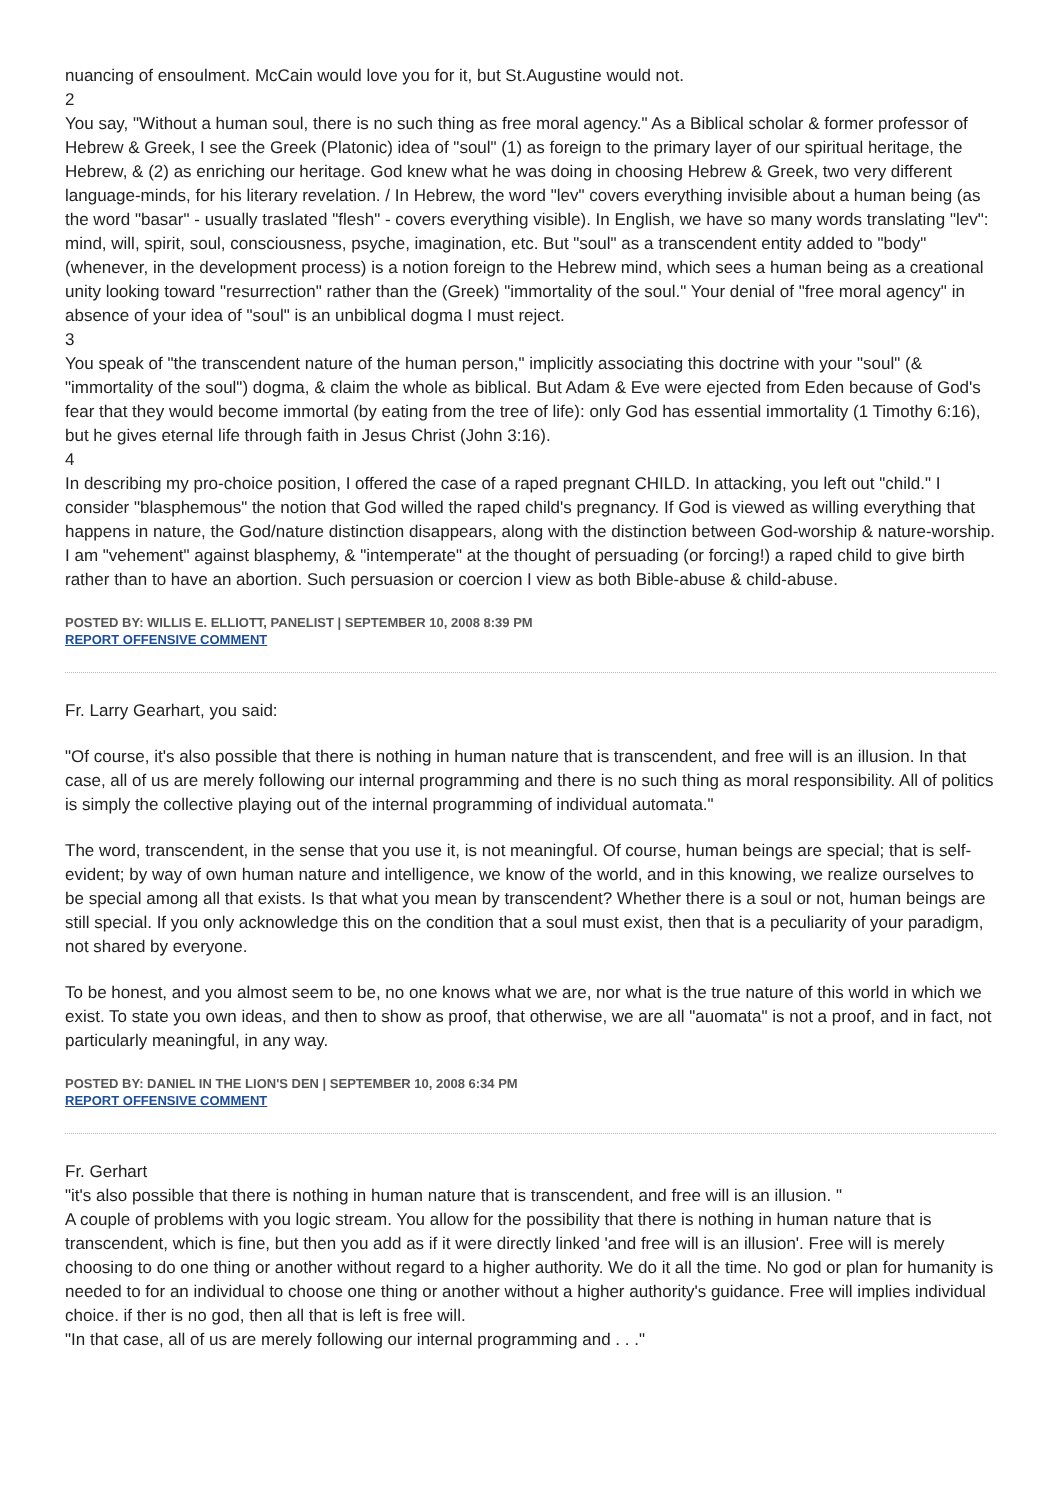nuancing of ensoulment. McCain would love you for it, but St.Augustine would not.
2
You say, "Without a human soul, there is no such thing as free moral agency." As a Biblical scholar & former professor of Hebrew & Greek, I see the Greek (Platonic) idea of "soul" (1) as foreign to the primary layer of our spiritual heritage, the Hebrew, & (2) as enriching our heritage. God knew what he was doing in choosing Hebrew & Greek, two very different language-minds, for his literary revelation. / In Hebrew, the word "lev" covers everything invisible about a human being (as the word "basar" - usually traslated "flesh" - covers everything visible). In English, we have so many words translating "lev": mind, will, spirit, soul, consciousness, psyche, imagination, etc. But "soul" as a transcendent entity added to "body" (whenever, in the development process) is a notion foreign to the Hebrew mind, which sees a human being as a creational unity looking toward "resurrection" rather than the (Greek) "immortality of the soul." Your denial of "free moral agency" in absence of your idea of "soul" is an unbiblical dogma I must reject.
3
You speak of "the transcendent nature of the human person," implicitly associating this doctrine with your "soul" (& "immortality of the soul") dogma, & claim the whole as biblical. But Adam & Eve were ejected from Eden because of God's fear that they would become immortal (by eating from the tree of life): only God has essential immortality (1 Timothy 6:16), but he gives eternal life through faith in Jesus Christ (John 3:16).
4
In describing my pro-choice position, I offered the case of a raped pregnant CHILD. In attacking, you left out "child." I consider "blasphemous" the notion that God willed the raped child's pregnancy. If God is viewed as willing everything that happens in nature, the God/nature distinction disappears, along with the distinction between God-worship & nature-worship. I am "vehement" against blasphemy, & "intemperate" at the thought of persuading (or forcing!) a raped child to give birth rather than to have an abortion. Such persuasion or coercion I view as both Bible-abuse & child-abuse.
POSTED BY: WILLIS E. ELLIOTT, PANELIST | SEPTEMBER 10, 2008 8:39 PM
REPORT OFFENSIVE COMMENT
Fr. Larry Gearhart, you said:
"Of course, it's also possible that there is nothing in human nature that is transcendent, and free will is an illusion. In that case, all of us are merely following our internal programming and there is no such thing as moral responsibility. All of politics is simply the collective playing out of the internal programming of individual automata."
The word, transcendent, in the sense that you use it, is not meaningful. Of course, human beings are special; that is self-evident; by way of own human nature and intelligence, we know of the world, and in this knowing, we realize ourselves to be special among all that exists. Is that what you mean by transcendent? Whether there is a soul or not, human beings are still special. If you only acknowledge this on the condition that a soul must exist, then that is a peculiarity of your paradigm, not shared by everyone.
To be honest, and you almost seem to be, no one knows what we are, nor what is the true nature of this world in which we exist. To state you own ideas, and then to show as proof, that otherwise, we are all "auomata" is not a proof, and in fact, not particularly meaningful, in any way.
POSTED BY: DANIEL IN THE LION'S DEN | SEPTEMBER 10, 2008 6:34 PM
REPORT OFFENSIVE COMMENT
Fr. Gerhart
"it's also possible that there is nothing in human nature that is transcendent, and free will is an illusion. "
A couple of problems with you logic stream. You allow for the possibility that there is nothing in human nature that is transcendent, which is fine, but then you add as if it were directly linked 'and free will is an illusion'. Free will is merely choosing to do one thing or another without regard to a higher authority. We do it all the time. No god or plan for humanity is needed to for an individual to choose one thing or another without a higher authority's guidance. Free will implies individual choice. if ther is no god, then all that is left is free will.
"In that case, all of us are merely following our internal programming and . . ."